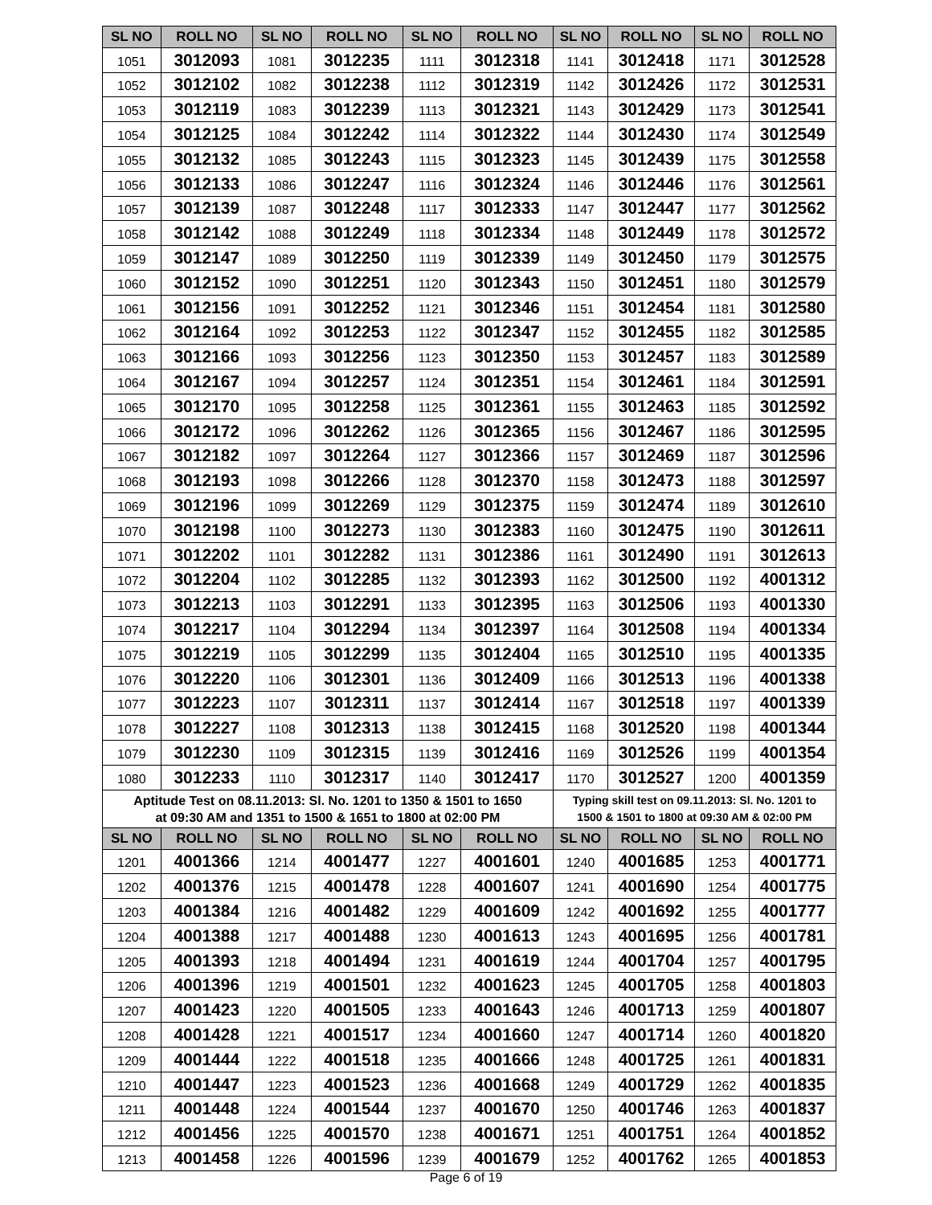| SL NO | ROLL NO | SL NO | ROLL NO | SL NO | ROLL NO | SL NO | ROLL NO | SL NO | ROLL NO |
| --- | --- | --- | --- | --- | --- | --- | --- | --- | --- |
| 1051 | 3012093 | 1081 | 3012235 | 1111 | 3012318 | 1141 | 3012418 | 1171 | 3012528 |
| 1052 | 3012102 | 1082 | 3012238 | 1112 | 3012319 | 1142 | 3012426 | 1172 | 3012531 |
| 1053 | 3012119 | 1083 | 3012239 | 1113 | 3012321 | 1143 | 3012429 | 1173 | 3012541 |
| 1054 | 3012125 | 1084 | 3012242 | 1114 | 3012322 | 1144 | 3012430 | 1174 | 3012549 |
| 1055 | 3012132 | 1085 | 3012243 | 1115 | 3012323 | 1145 | 3012439 | 1175 | 3012558 |
| 1056 | 3012133 | 1086 | 3012247 | 1116 | 3012324 | 1146 | 3012446 | 1176 | 3012561 |
| 1057 | 3012139 | 1087 | 3012248 | 1117 | 3012333 | 1147 | 3012447 | 1177 | 3012562 |
| 1058 | 3012142 | 1088 | 3012249 | 1118 | 3012334 | 1148 | 3012449 | 1178 | 3012572 |
| 1059 | 3012147 | 1089 | 3012250 | 1119 | 3012339 | 1149 | 3012450 | 1179 | 3012575 |
| 1060 | 3012152 | 1090 | 3012251 | 1120 | 3012343 | 1150 | 3012451 | 1180 | 3012579 |
| 1061 | 3012156 | 1091 | 3012252 | 1121 | 3012346 | 1151 | 3012454 | 1181 | 3012580 |
| 1062 | 3012164 | 1092 | 3012253 | 1122 | 3012347 | 1152 | 3012455 | 1182 | 3012585 |
| 1063 | 3012166 | 1093 | 3012256 | 1123 | 3012350 | 1153 | 3012457 | 1183 | 3012589 |
| 1064 | 3012167 | 1094 | 3012257 | 1124 | 3012351 | 1154 | 3012461 | 1184 | 3012591 |
| 1065 | 3012170 | 1095 | 3012258 | 1125 | 3012361 | 1155 | 3012463 | 1185 | 3012592 |
| 1066 | 3012172 | 1096 | 3012262 | 1126 | 3012365 | 1156 | 3012467 | 1186 | 3012595 |
| 1067 | 3012182 | 1097 | 3012264 | 1127 | 3012366 | 1157 | 3012469 | 1187 | 3012596 |
| 1068 | 3012193 | 1098 | 3012266 | 1128 | 3012370 | 1158 | 3012473 | 1188 | 3012597 |
| 1069 | 3012196 | 1099 | 3012269 | 1129 | 3012375 | 1159 | 3012474 | 1189 | 3012610 |
| 1070 | 3012198 | 1100 | 3012273 | 1130 | 3012383 | 1160 | 3012475 | 1190 | 3012611 |
| 1071 | 3012202 | 1101 | 3012282 | 1131 | 3012386 | 1161 | 3012490 | 1191 | 3012613 |
| 1072 | 3012204 | 1102 | 3012285 | 1132 | 3012393 | 1162 | 3012500 | 1192 | 4001312 |
| 1073 | 3012213 | 1103 | 3012291 | 1133 | 3012395 | 1163 | 3012506 | 1193 | 4001330 |
| 1074 | 3012217 | 1104 | 3012294 | 1134 | 3012397 | 1164 | 3012508 | 1194 | 4001334 |
| 1075 | 3012219 | 1105 | 3012299 | 1135 | 3012404 | 1165 | 3012510 | 1195 | 4001335 |
| 1076 | 3012220 | 1106 | 3012301 | 1136 | 3012409 | 1166 | 3012513 | 1196 | 4001338 |
| 1077 | 3012223 | 1107 | 3012311 | 1137 | 3012414 | 1167 | 3012518 | 1197 | 4001339 |
| 1078 | 3012227 | 1108 | 3012313 | 1138 | 3012415 | 1168 | 3012520 | 1198 | 4001344 |
| 1079 | 3012230 | 1109 | 3012315 | 1139 | 3012416 | 1169 | 3012526 | 1199 | 4001354 |
| 1080 | 3012233 | 1110 | 3012317 | 1140 | 3012417 | 1170 | 3012527 | 1200 | 4001359 |
| Aptitude Test on 08.11.2013: Sl. No. 1201 to 1350 & 1501 to 1650 at 09:30 AM and 1351 to 1500 & 1651 to 1800 at 02:00 PM | | | | | | Typing skill test on 09.11.2013: Sl. No. 1201 to 1500 & 1501 to 1800 at 09:30 AM & 02:00 PM | | | |
| SL NO | ROLL NO | SL NO | ROLL NO | SL NO | ROLL NO | SL NO | ROLL NO | SL NO | ROLL NO |
| 1201 | 4001366 | 1214 | 4001477 | 1227 | 4001601 | 1240 | 4001685 | 1253 | 4001771 |
| 1202 | 4001376 | 1215 | 4001478 | 1228 | 4001607 | 1241 | 4001690 | 1254 | 4001775 |
| 1203 | 4001384 | 1216 | 4001482 | 1229 | 4001609 | 1242 | 4001692 | 1255 | 4001777 |
| 1204 | 4001388 | 1217 | 4001488 | 1230 | 4001613 | 1243 | 4001695 | 1256 | 4001781 |
| 1205 | 4001393 | 1218 | 4001494 | 1231 | 4001619 | 1244 | 4001704 | 1257 | 4001795 |
| 1206 | 4001396 | 1219 | 4001501 | 1232 | 4001623 | 1245 | 4001705 | 1258 | 4001803 |
| 1207 | 4001423 | 1220 | 4001505 | 1233 | 4001643 | 1246 | 4001713 | 1259 | 4001807 |
| 1208 | 4001428 | 1221 | 4001517 | 1234 | 4001660 | 1247 | 4001714 | 1260 | 4001820 |
| 1209 | 4001444 | 1222 | 4001518 | 1235 | 4001666 | 1248 | 4001725 | 1261 | 4001831 |
| 1210 | 4001447 | 1223 | 4001523 | 1236 | 4001668 | 1249 | 4001729 | 1262 | 4001835 |
| 1211 | 4001448 | 1224 | 4001544 | 1237 | 4001670 | 1250 | 4001746 | 1263 | 4001837 |
| 1212 | 4001456 | 1225 | 4001570 | 1238 | 4001671 | 1251 | 4001751 | 1264 | 4001852 |
| 1213 | 4001458 | 1226 | 4001596 | 1239 | 4001679 | 1252 | 4001762 | 1265 | 4001853 |
Page 6 of 19